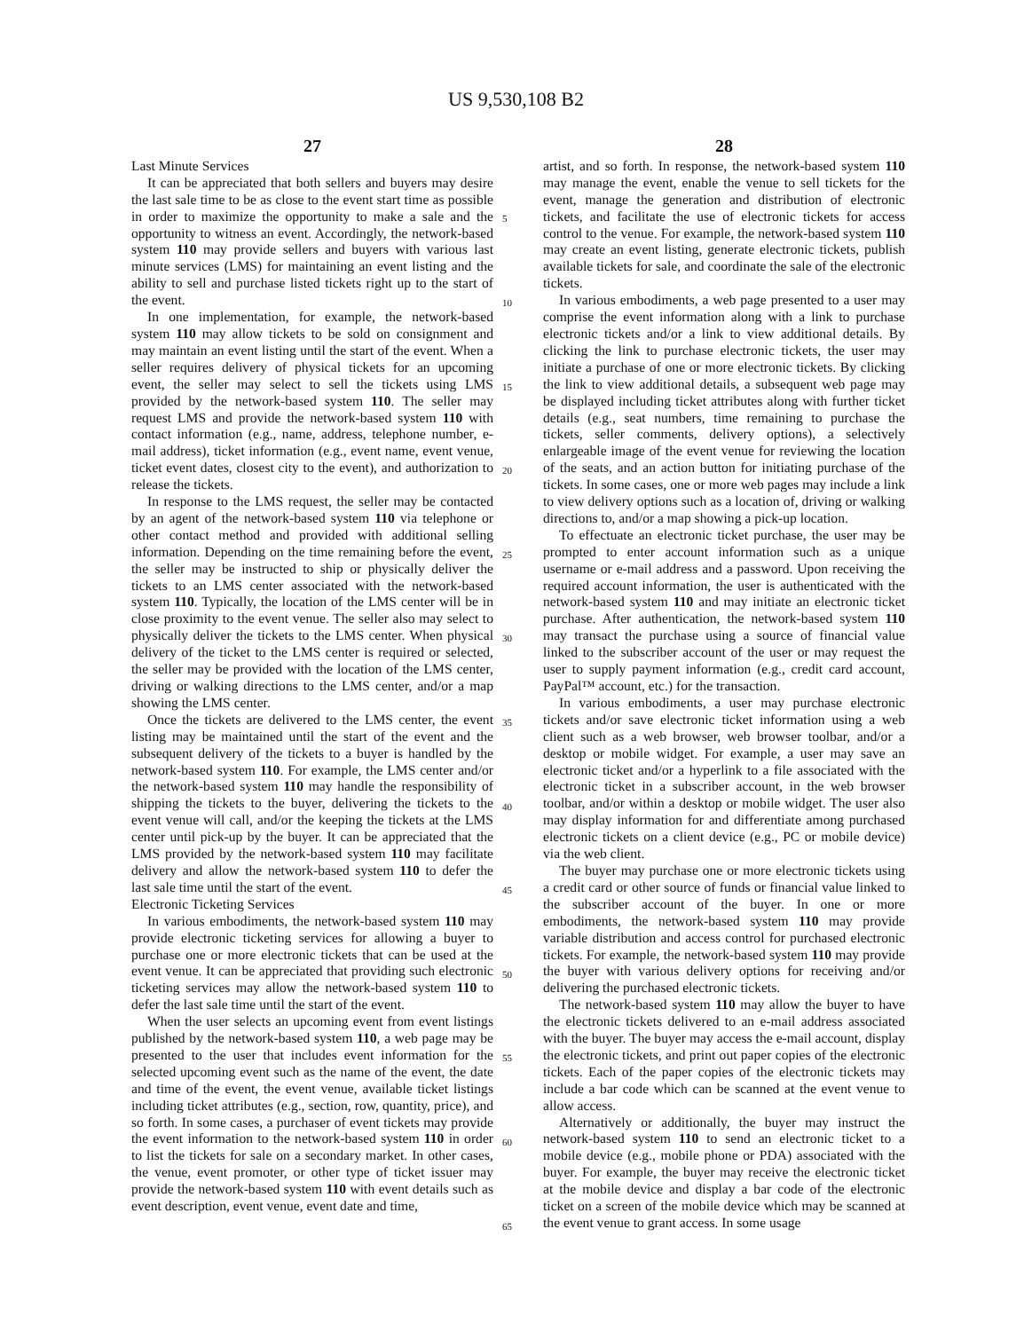US 9,530,108 B2
27
Last Minute Services
It can be appreciated that both sellers and buyers may desire the last sale time to be as close to the event start time as possible in order to maximize the opportunity to make a sale and the opportunity to witness an event. Accordingly, the network-based system 110 may provide sellers and buyers with various last minute services (LMS) for maintaining an event listing and the ability to sell and purchase listed tickets right up to the start of the event.
In one implementation, for example, the network-based system 110 may allow tickets to be sold on consignment and may maintain an event listing until the start of the event. When a seller requires delivery of physical tickets for an upcoming event, the seller may select to sell the tickets using LMS provided by the network-based system 110. The seller may request LMS and provide the network-based system 110 with contact information (e.g., name, address, telephone number, e-mail address), ticket information (e.g., event name, event venue, ticket event dates, closest city to the event), and authorization to release the tickets.
In response to the LMS request, the seller may be contacted by an agent of the network-based system 110 via telephone or other contact method and provided with additional selling information. Depending on the time remaining before the event, the seller may be instructed to ship or physically deliver the tickets to an LMS center associated with the network-based system 110. Typically, the location of the LMS center will be in close proximity to the event venue. The seller also may select to physically deliver the tickets to the LMS center. When physical delivery of the ticket to the LMS center is required or selected, the seller may be provided with the location of the LMS center, driving or walking directions to the LMS center, and/or a map showing the LMS center.
Once the tickets are delivered to the LMS center, the event listing may be maintained until the start of the event and the subsequent delivery of the tickets to a buyer is handled by the network-based system 110. For example, the LMS center and/or the network-based system 110 may handle the responsibility of shipping the tickets to the buyer, delivering the tickets to the event venue will call, and/or the keeping the tickets at the LMS center until pick-up by the buyer. It can be appreciated that the LMS provided by the network-based system 110 may facilitate delivery and allow the network-based system 110 to defer the last sale time until the start of the event.
Electronic Ticketing Services
In various embodiments, the network-based system 110 may provide electronic ticketing services for allowing a buyer to purchase one or more electronic tickets that can be used at the event venue. It can be appreciated that providing such electronic ticketing services may allow the network-based system 110 to defer the last sale time until the start of the event.
When the user selects an upcoming event from event listings published by the network-based system 110, a web page may be presented to the user that includes event information for the selected upcoming event such as the name of the event, the date and time of the event, the event venue, available ticket listings including ticket attributes (e.g., section, row, quantity, price), and so forth. In some cases, a purchaser of event tickets may provide the event information to the network-based system 110 in order to list the tickets for sale on a secondary market. In other cases, the venue, event promoter, or other type of ticket issuer may provide the network-based system 110 with event details such as event description, event venue, event date and time,
28
artist, and so forth. In response, the network-based system 110 may manage the event, enable the venue to sell tickets for the event, manage the generation and distribution of electronic tickets, and facilitate the use of electronic tickets for access control to the venue. For example, the network-based system 110 may create an event listing, generate electronic tickets, publish available tickets for sale, and coordinate the sale of the electronic tickets.
In various embodiments, a web page presented to a user may comprise the event information along with a link to purchase electronic tickets and/or a link to view additional details. By clicking the link to purchase electronic tickets, the user may initiate a purchase of one or more electronic tickets. By clicking the link to view additional details, a subsequent web page may be displayed including ticket attributes along with further ticket details (e.g., seat numbers, time remaining to purchase the tickets, seller comments, delivery options), a selectively enlargeable image of the event venue for reviewing the location of the seats, and an action button for initiating purchase of the tickets. In some cases, one or more web pages may include a link to view delivery options such as a location of, driving or walking directions to, and/or a map showing a pick-up location.
To effectuate an electronic ticket purchase, the user may be prompted to enter account information such as a unique username or e-mail address and a password. Upon receiving the required account information, the user is authenticated with the network-based system 110 and may initiate an electronic ticket purchase. After authentication, the network-based system 110 may transact the purchase using a source of financial value linked to the subscriber account of the user or may request the user to supply payment information (e.g., credit card account, PayPal™ account, etc.) for the transaction.
In various embodiments, a user may purchase electronic tickets and/or save electronic ticket information using a web client such as a web browser, web browser toolbar, and/or a desktop or mobile widget. For example, a user may save an electronic ticket and/or a hyperlink to a file associated with the electronic ticket in a subscriber account, in the web browser toolbar, and/or within a desktop or mobile widget. The user also may display information for and differentiate among purchased electronic tickets on a client device (e.g., PC or mobile device) via the web client.
The buyer may purchase one or more electronic tickets using a credit card or other source of funds or financial value linked to the subscriber account of the buyer. In one or more embodiments, the network-based system 110 may provide variable distribution and access control for purchased electronic tickets. For example, the network-based system 110 may provide the buyer with various delivery options for receiving and/or delivering the purchased electronic tickets.
The network-based system 110 may allow the buyer to have the electronic tickets delivered to an e-mail address associated with the buyer. The buyer may access the e-mail account, display the electronic tickets, and print out paper copies of the electronic tickets. Each of the paper copies of the electronic tickets may include a bar code which can be scanned at the event venue to allow access.
Alternatively or additionally, the buyer may instruct the network-based system 110 to send an electronic ticket to a mobile device (e.g., mobile phone or PDA) associated with the buyer. For example, the buyer may receive the electronic ticket at the mobile device and display a bar code of the electronic ticket on a screen of the mobile device which may be scanned at the event venue to grant access. In some usage
5
10
15
20
25
30
35
40
45
50
55
60
65